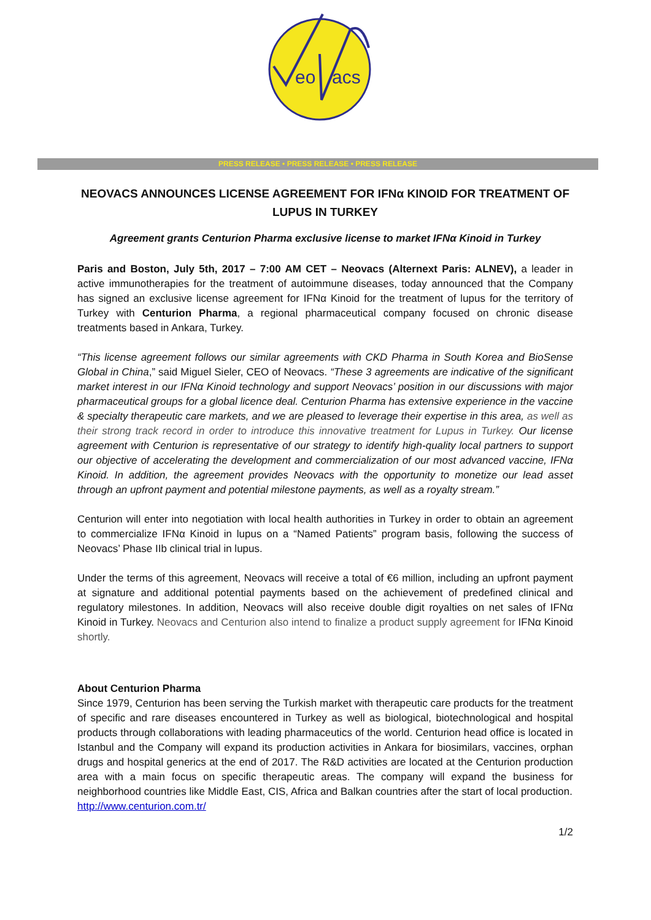eo
acs
PRESS RELEASE • PRESS RELEASE • PRESS RELEASE
NEOVACS ANNOUNCES LICENSE AGREEMENT FOR IFNα KINOID FOR TREATMENT OF LUPUS IN TURKEY
Agreement grants Centurion Pharma exclusive license to market IFNα Kinoid in Turkey
Paris and Boston, July 5th, 2017 – 7:00 AM CET – Neovacs (Alternext Paris: ALNEV), a leader in active immunotherapies for the treatment of autoimmune diseases, today announced that the Company has signed an exclusive license agreement for IFNα Kinoid for the treatment of lupus for the territory of Turkey with Centurion Pharma, a regional pharmaceutical company focused on chronic disease treatments based in Ankara, Turkey.
“This license agreement follows our similar agreements with CKD Pharma in South Korea and BioSense Global in China,” said Miguel Sieler, CEO of Neovacs. “These 3 agreements are indicative of the significant market interest in our IFNα Kinoid technology and support Neovacs’ position in our discussions with major pharmaceutical groups for a global licence deal. Centurion Pharma has extensive experience in the vaccine & specialty therapeutic care markets, and we are pleased to leverage their expertise in this area, as well as their strong track record in order to introduce this innovative treatment for Lupus in Turkey. Our license agreement with Centurion is representative of our strategy to identify high-quality local partners to support our objective of accelerating the development and commercialization of our most advanced vaccine, IFNα Kinoid. In addition, the agreement provides Neovacs with the opportunity to monetize our lead asset through an upfront payment and potential milestone payments, as well as a royalty stream.”
Centurion will enter into negotiation with local health authorities in Turkey in order to obtain an agreement to commercialize IFNα Kinoid in lupus on a “Named Patients” program basis, following the success of Neovacs’ Phase IIb clinical trial in lupus.
Under the terms of this agreement, Neovacs will receive a total of €6 million, including an upfront payment at signature and additional potential payments based on the achievement of predefined clinical and regulatory milestones. In addition, Neovacs will also receive double digit royalties on net sales of IFNα Kinoid in Turkey. Neovacs and Centurion also intend to finalize a product supply agreement for IFNα Kinoid shortly.
About Centurion Pharma
Since 1979, Centurion has been serving the Turkish market with therapeutic care products for the treatment of specific and rare diseases encountered in Turkey as well as biological, biotechnological and hospital products through collaborations with leading pharmaceutics of the world. Centurion head office is located in Istanbul and the Company will expand its production activities in Ankara for biosimilars, vaccines, orphan drugs and hospital generics at the end of 2017. The R&D activities are located at the Centurion production area with a main focus on specific therapeutic areas. The company will expand the business for neighborhood countries like Middle East, CIS, Africa and Balkan countries after the start of local production.
http://www.centurion.com.tr/
1/2